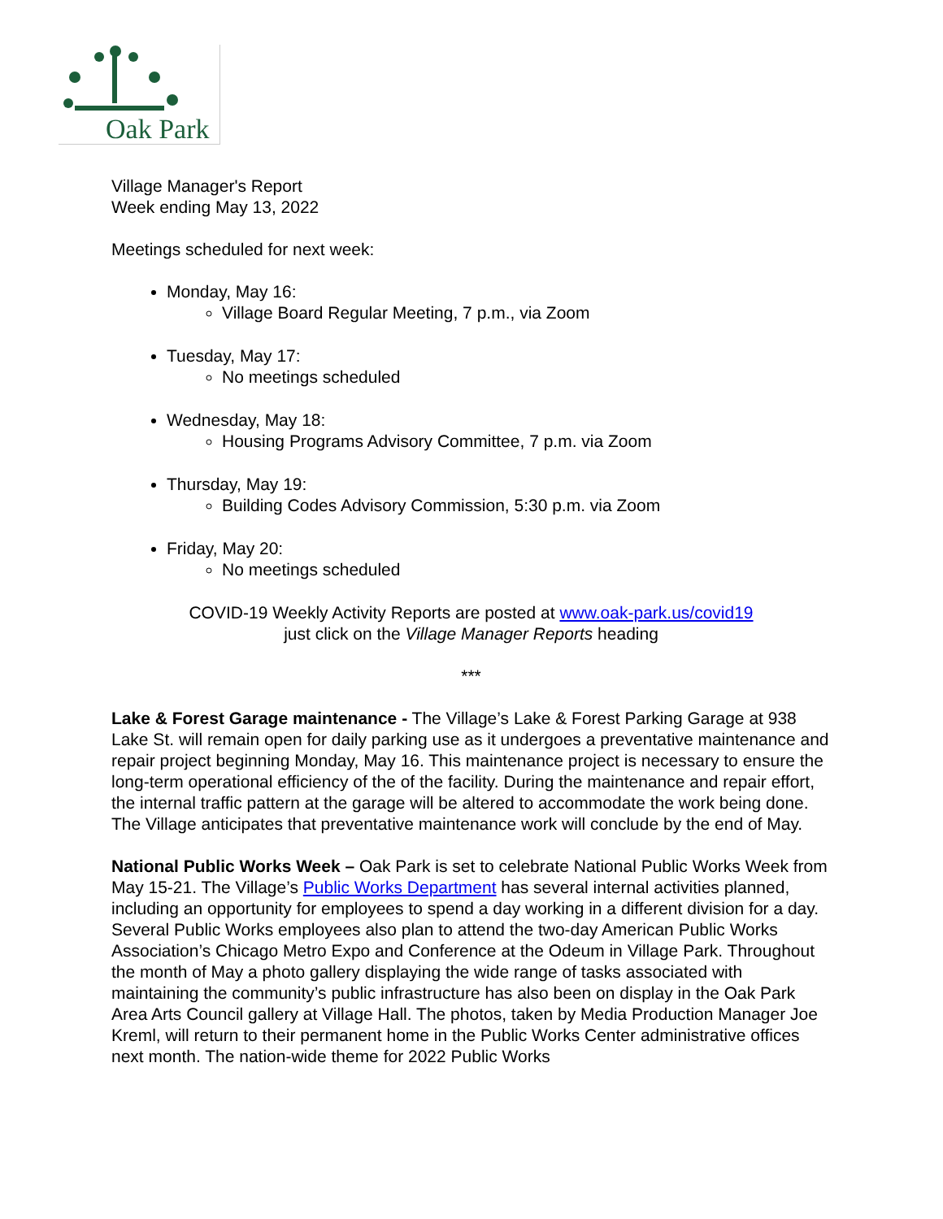Oak Park
Village Manager's Report
Week ending May 13, 2022
Meetings scheduled for next week:
Monday, May 16:
Village Board Regular Meeting, 7 p.m., via Zoom
Tuesday, May 17:
No meetings scheduled
Wednesday, May 18:
Housing Programs Advisory Committee, 7 p.m. via Zoom
Thursday, May 19:
Building Codes Advisory Commission, 5:30 p.m. via Zoom
Friday, May 20:
No meetings scheduled
COVID-19 Weekly Activity Reports are posted at www.oak-park.us/covid19
just click on the Village Manager Reports heading
***
Lake & Forest Garage maintenance - The Village’s Lake & Forest Parking Garage at 938 Lake St. will remain open for daily parking use as it undergoes a preventative maintenance and repair project beginning Monday, May 16. This maintenance project is necessary to ensure the long-term operational efficiency of the of the facility. During the maintenance and repair effort, the internal traffic pattern at the garage will be altered to accommodate the work being done. The Village anticipates that preventative maintenance work will conclude by the end of May.
National Public Works Week – Oak Park is set to celebrate National Public Works Week from May 15-21. The Village’s Public Works Department has several internal activities planned, including an opportunity for employees to spend a day working in a different division for a day. Several Public Works employees also plan to attend the two-day American Public Works Association’s Chicago Metro Expo and Conference at the Odeum in Village Park. Throughout the month of May a photo gallery displaying the wide range of tasks associated with maintaining the community’s public infrastructure has also been on display in the Oak Park Area Arts Council gallery at Village Hall. The photos, taken by Media Production Manager Joe Kreml, will return to their permanent home in the Public Works Center administrative offices next month. The nation-wide theme for 2022 Public Works